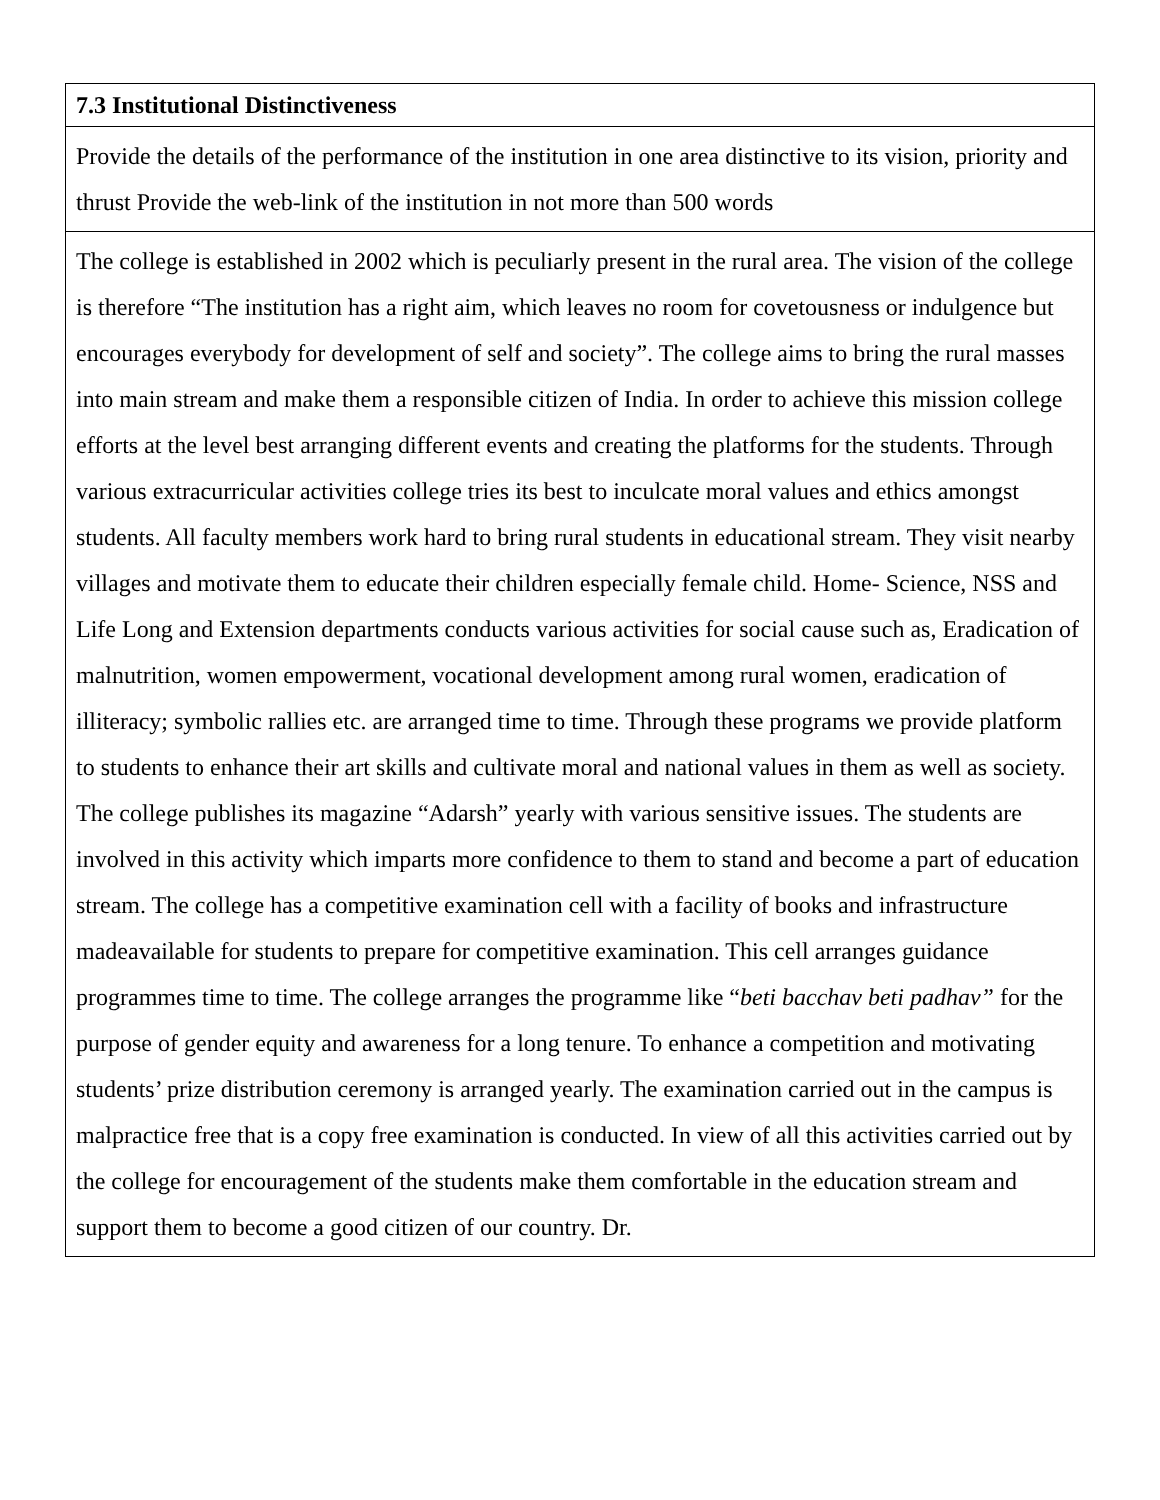| 7.3 Institutional Distinctiveness |
| Provide the details of the performance of the institution in one area distinctive to its vision, priority and thrust Provide the web-link of the institution in not more than 500 words |
| The college is established in 2002 which is peculiarly present in the rural area. The vision of the college is therefore “The institution has a right aim, which leaves no room for covetousness or indulgence but encourages everybody for development of self and society”. The college aims to bring the rural masses into main stream and make them a responsible citizen of India. In order to achieve this mission college efforts at the level best arranging different events and creating the platforms for the students. Through various extracurricular activities college tries its best to inculcate moral values and ethics amongst students. All faculty members work hard to bring rural students in educational stream. They visit nearby villages and motivate them to educate their children especially female child. Home- Science, NSS and Life Long and Extension departments conducts various activities for social cause such as, Eradication of malnutrition, women empowerment, vocational development among rural women, eradication of illiteracy; symbolic rallies etc. are arranged time to time. Through these programs we provide platform to students to enhance their art skills and cultivate moral and national values in them as well as society. The college publishes its magazine “Adarsh” yearly with various sensitive issues. The students are involved in this activity which imparts more confidence to them to stand and become a part of education stream. The college has a competitive examination cell with a facility of books and infrastructure madeavailable for students to prepare for competitive examination. This cell arranges guidance programmes time to time. The college arranges the programme like “ beti bacchav beti padhav” for the purpose of gender equity and awareness for a long tenure. To enhance a competition and motivating students’ prize distribution ceremony is arranged yearly. The examination carried out in the campus is malpractice free that is a copy free examination is conducted. In view of all this activities carried out by the college for encouragement of the students make them comfortable in the education stream and support them to become a good citizen of our country. Dr. |